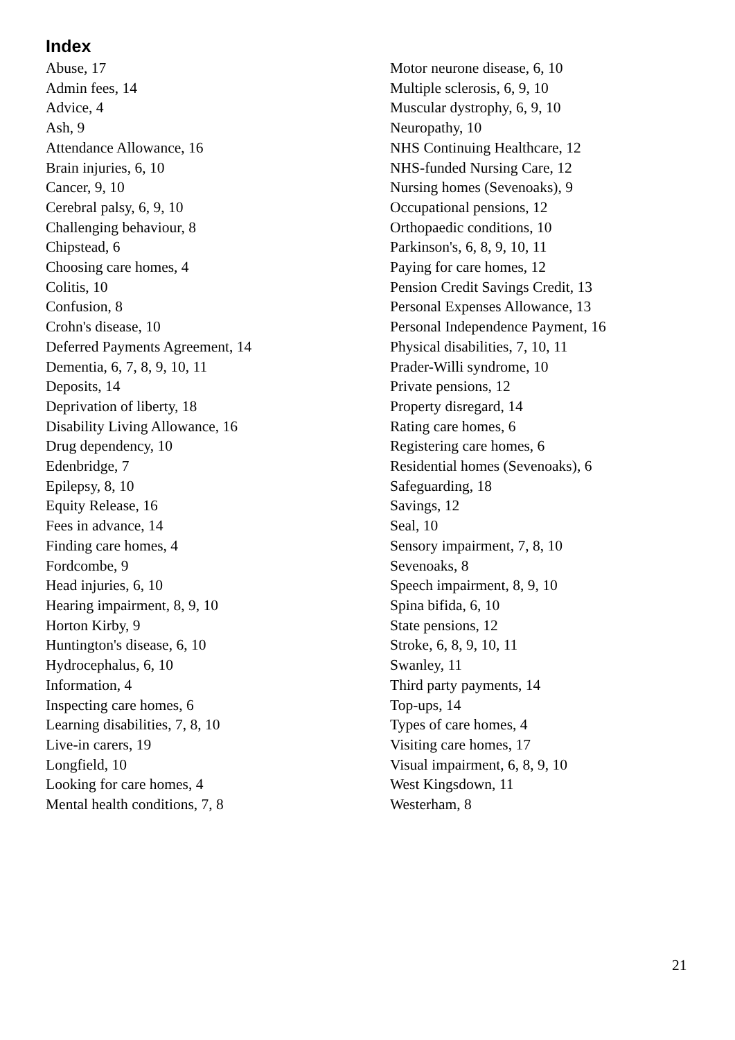Index
Abuse, 17
Admin fees, 14
Advice, 4
Ash, 9
Attendance Allowance, 16
Brain injuries, 6, 10
Cancer, 9, 10
Cerebral palsy, 6, 9, 10
Challenging behaviour, 8
Chipstead, 6
Choosing care homes, 4
Colitis, 10
Confusion, 8
Crohn's disease, 10
Deferred Payments Agreement, 14
Dementia, 6, 7, 8, 9, 10, 11
Deposits, 14
Deprivation of liberty, 18
Disability Living Allowance, 16
Drug dependency, 10
Edenbridge, 7
Epilepsy, 8, 10
Equity Release, 16
Fees in advance, 14
Finding care homes, 4
Fordcombe, 9
Head injuries, 6, 10
Hearing impairment, 8, 9, 10
Horton Kirby, 9
Huntington's disease, 6, 10
Hydrocephalus, 6, 10
Information, 4
Inspecting care homes, 6
Learning disabilities, 7, 8, 10
Live-in carers, 19
Longfield, 10
Looking for care homes, 4
Mental health conditions, 7, 8
Motor neurone disease, 6, 10
Multiple sclerosis, 6, 9, 10
Muscular dystrophy, 6, 9, 10
Neuropathy, 10
NHS Continuing Healthcare, 12
NHS-funded Nursing Care, 12
Nursing homes (Sevenoaks), 9
Occupational pensions, 12
Orthopaedic conditions, 10
Parkinson's, 6, 8, 9, 10, 11
Paying for care homes, 12
Pension Credit Savings Credit, 13
Personal Expenses Allowance, 13
Personal Independence Payment, 16
Physical disabilities, 7, 10, 11
Prader-Willi syndrome, 10
Private pensions, 12
Property disregard, 14
Rating care homes, 6
Registering care homes, 6
Residential homes (Sevenoaks), 6
Safeguarding, 18
Savings, 12
Seal, 10
Sensory impairment, 7, 8, 10
Sevenoaks, 8
Speech impairment, 8, 9, 10
Spina bifida, 6, 10
State pensions, 12
Stroke, 6, 8, 9, 10, 11
Swanley, 11
Third party payments, 14
Top-ups, 14
Types of care homes, 4
Visiting care homes, 17
Visual impairment, 6, 8, 9, 10
West Kingsdown, 11
Westerham, 8
21